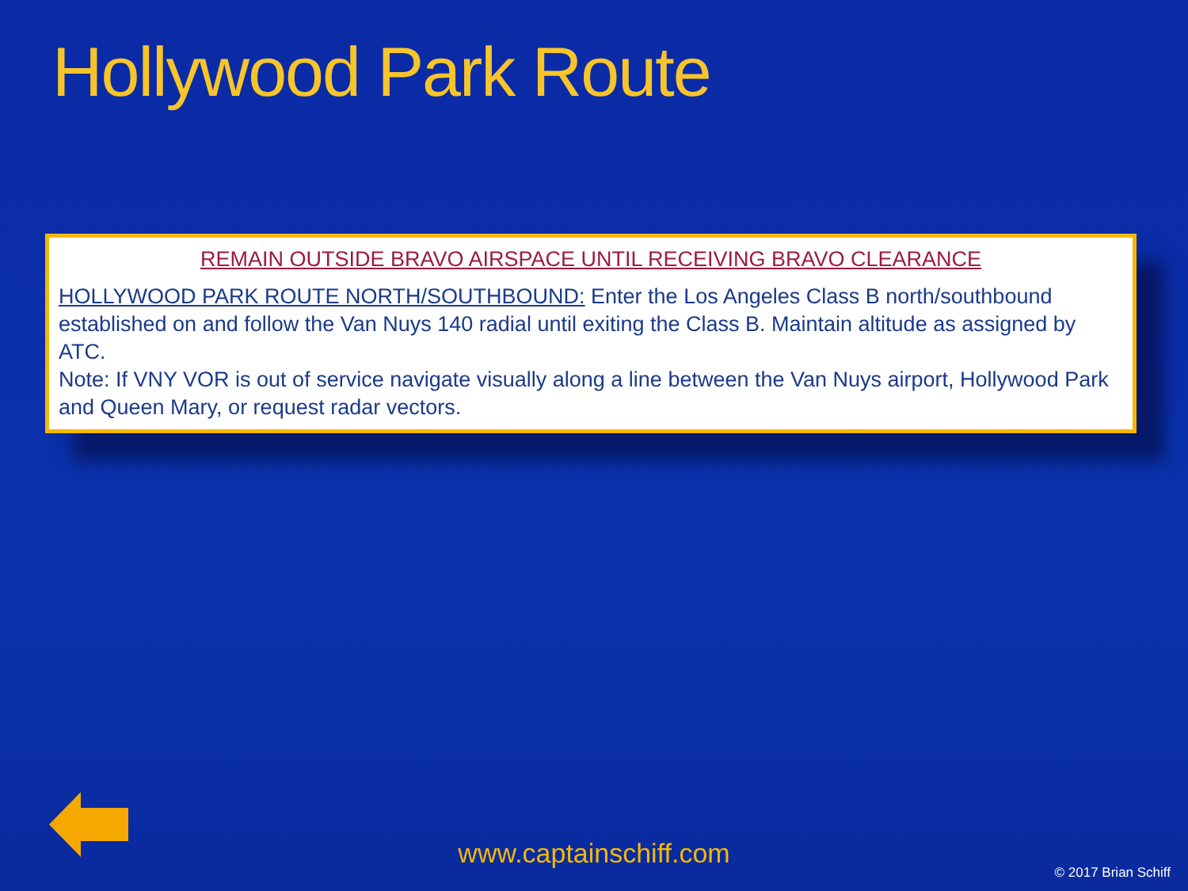Hollywood Park Route
REMAIN OUTSIDE BRAVO AIRSPACE UNTIL RECEIVING BRAVO CLEARANCE
HOLLYWOOD PARK ROUTE NORTH/SOUTHBOUND: Enter the Los Angeles Class B north/southbound established on and follow the Van Nuys 140 radial until exiting the Class B. Maintain altitude as assigned by ATC.
Note: If VNY VOR is out of service navigate visually along a line between the Van Nuys airport, Hollywood Park and Queen Mary, or request radar vectors.
www.captainschiff.com
© 2017 Brian Schiff